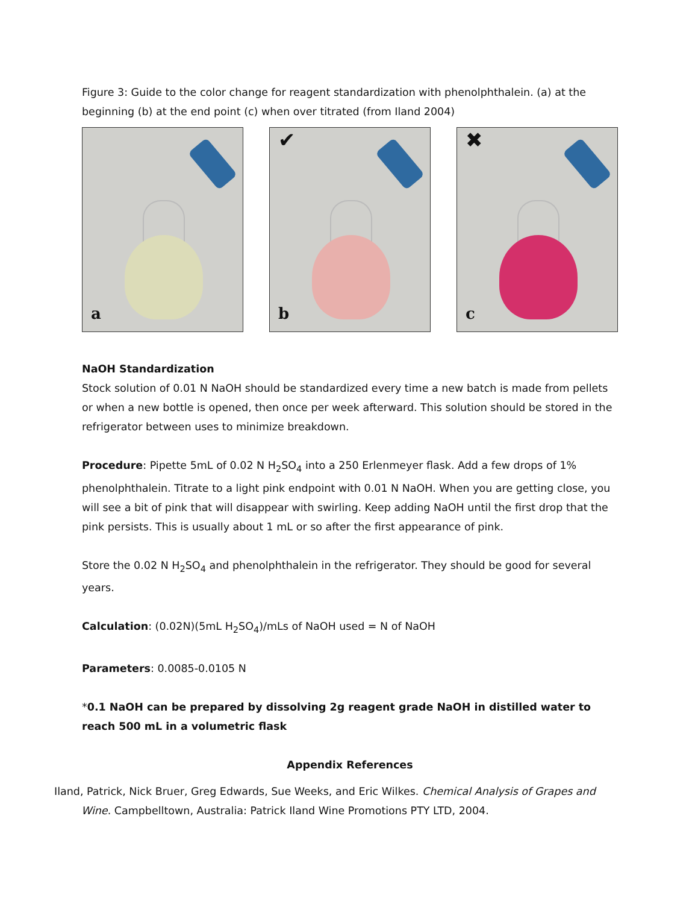Figure 3: Guide to the color change for reagent standardization with phenolphthalein. (a) at the beginning (b) at the end point (c) when over titrated (from Iland 2004)
a
✔
b
✖
c
NaOH Standardization
Stock solution of 0.01 N NaOH should be standardized every time a new batch is made from pellets or when a new bottle is opened, then once per week afterward. This solution should be stored in the refrigerator between uses to minimize breakdown.
Procedure: Pipette 5mL of 0.02 N H<sub>2</sub>SO<sub>4</sub> into a 250 Erlenmeyer flask. Add a few drops of 1% phenolphthalein. Titrate to a light pink endpoint with 0.01 N NaOH. When you are getting close, you will see a bit of pink that will disappear with swirling. Keep adding NaOH until the first drop that the pink persists. This is usually about 1 mL or so after the first appearance of pink.
Store the 0.02 N H<sub>2</sub>SO<sub>4</sub> and phenolphthalein in the refrigerator. They should be good for several years.
Calculation: (0.02N)(5mL H<sub>2</sub>SO<sub>4</sub>)/mLs of NaOH used = N of NaOH
Parameters: 0.0085-0.0105 N
*0.1 NaOH can be prepared by dissolving 2g reagent grade NaOH in distilled water to reach 500 mL in a volumetric flask
Appendix References
Iland, Patrick, Nick Bruer, Greg Edwards, Sue Weeks, and Eric Wilkes. Chemical Analysis of Grapes and Wine. Campbelltown, Australia: Patrick Iland Wine Promotions PTY LTD, 2004.